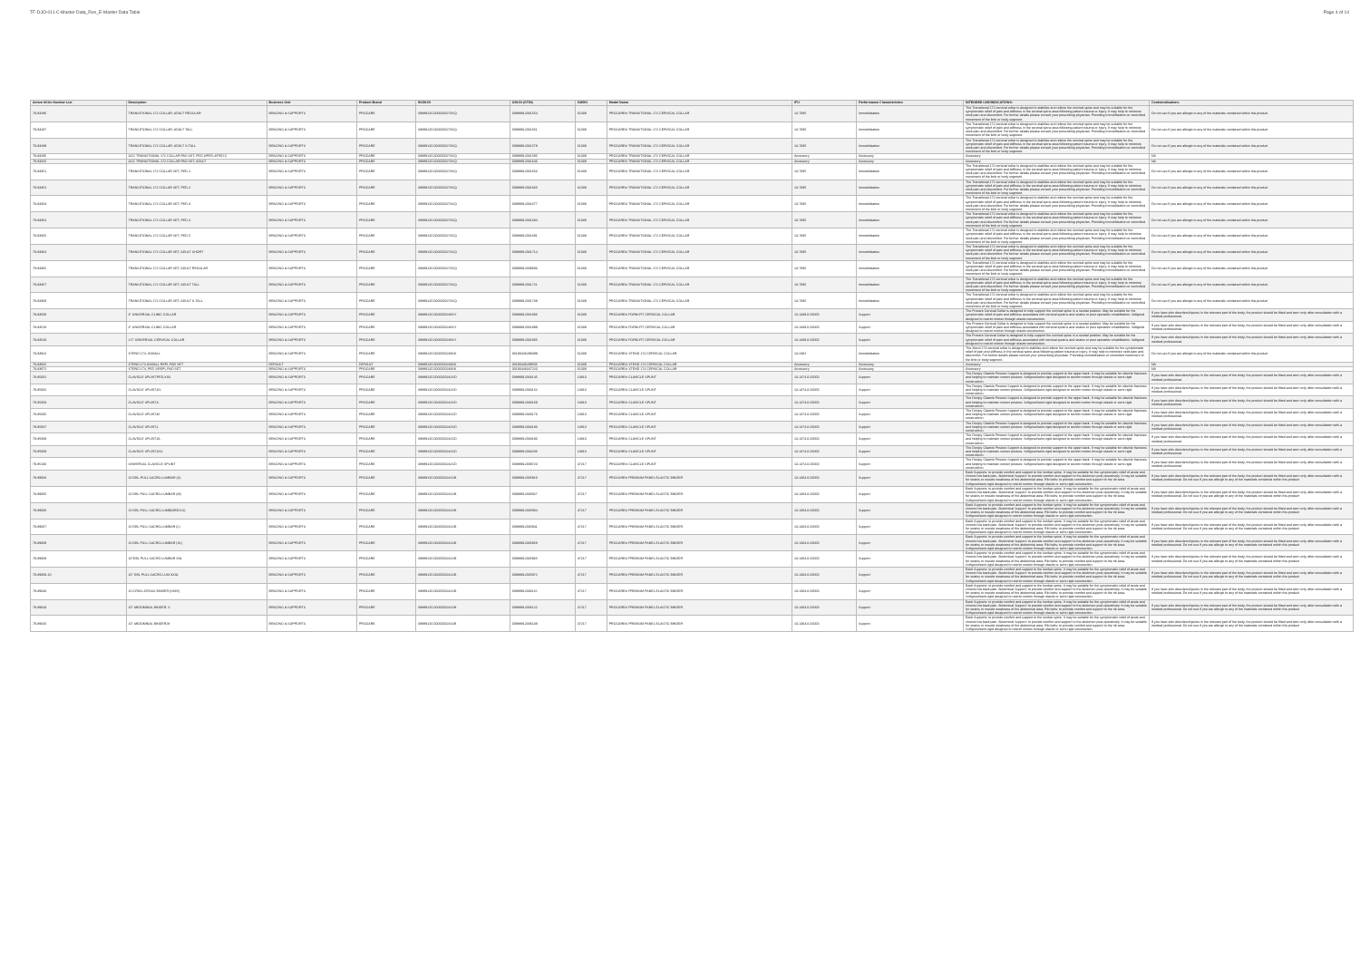TF-DJO-011-C-Master Data_Rev_E-Master Data Table Page 4 of 14
| Active SKUs Number List | Description | Business Unit | Product Brand | BUDI-DI | UDI-DI (GTIN) | GMDN | Model Name | IFU | Performance Characteristics | INTENDED USE/INDICATIONS: | Contraindications |
| --- | --- | --- | --- | --- | --- | --- | --- | --- | --- | --- | --- |
| 79-83286 | TRANSITIONAL 172 COLLAR, ADULT REGULAR | BRACING & SUPPORTS | PROCARE | 0888912DJO00000273SQ | 00888912031554 | 61039 | PROCARE® TRANSITIONAL 172 CERVICAL COLLAR | 13-7085 | Immobilization | The Transitional 172 cervical collar is designed to stabilize and relieve the cervical spine and may be suitable for the symptomatic relief of pain and stiffness in the cervical spine area following patient trauma or injury. It may help to minimize neck pain and discomfort. For further details please consult your prescribing physician. Providing immobilization or controlled movement of the limb or body segment. | Do not use if you are allergic to any of the materials contained within this product |
| 79-83287 | TRANSITIONAL 172 COLLAR, ADULT TALL | BRACING & SUPPORTS | PROCARE | 0888912DJO00000273SQ | 00888912031561 | 61039 | PROCARE® TRANSITIONAL 172 CERVICAL COLLAR | 13-7085 | Immobilization | The Transitional 172 cervical collar is designed to stabilize and relieve the cervical spine and may be suitable for the symptomatic relief of pain and stiffness in the cervical spine area following patient trauma or injury. It may help to minimize neck pain and discomfort. For further details please consult your prescribing physician. Providing immobilization or controlled movement of the limb or body segment. | Do not use if you are allergic to any of the materials contained within this product |
| 79-83288 | TRANSITIONAL 172 COLLAR, ADULT X-TALL | BRACING & SUPPORTS | PROCARE | 0888912DJO00000273SQ | 00888912031578 | 61039 | PROCARE® TRANSITIONAL 172 CERVICAL COLLAR | 13-7085 | Immobilization | The Transitional 172 cervical collar is designed to stabilize and relieve the cervical spine and may be suitable for the symptomatic relief of pain and stiffness in the cervical spine area following patient trauma or injury. It may help to minimize neck pain and discomfort. For further details please consult your prescribing physician. Providing immobilization or controlled movement of the limb or body segment. | Do not use if you are allergic to any of the materials contained within this product |
| 79-83295 | ACC TRANSITIONAL 172 COLLAR PAD SET, PED-3/PED-4/PED-5 | BRACING & SUPPORTS | PROCARE | 0888912DJO00000273SQ | 00888912031585 | 61039 | PROCARE® TRANSITIONAL 172 CERVICAL COLLAR | Accessory | Accessory | Accessory | NA |
| 79-83325 | ACC TRANSITIONAL 172 COLLAR PAD SET, ADULT | BRACING & SUPPORTS | PROCARE | 0888912DJO00000273SQ | 00888912031646 | 61039 | PROCARE® TRANSITIONAL 172 CERVICAL COLLAR | Accessory | Accessory | Accessory | NA |
| 79-83351 | TRANSITIONAL 172 COLLAR SET, PED-1 | BRACING & SUPPORTS | PROCARE | 0888912DJO00000273SQ | 00888912031653 | 61039 | PROCARE® TRANSITIONAL 172 CERVICAL COLLAR | 13-7085 | Immobilization | The Transitional 172 cervical collar is designed to stabilize and relieve the cervical spine and may be suitable for the symptomatic relief of pain and stiffness in the cervical spine area following patient trauma or injury. It may help to minimize neck pain and discomfort. For further details please consult your prescribing physician. Providing immobilization or controlled movement of the limb or body segment. | Do not use if you are allergic to any of the materials contained within this product |
| 79-83352 | TRANSITIONAL 172 COLLAR SET, PED-2 | BRACING & SUPPORTS | PROCARE | 0888912DJO00000273SQ | 00888912031660 | 61039 | PROCARE® TRANSITIONAL 172 CERVICAL COLLAR | 13-7085 | Immobilization | The Transitional 172 cervical collar is designed to stabilize and relieve the cervical spine and may be suitable for the symptomatic relief of pain and stiffness in the cervical spine area following patient trauma or injury. It may help to minimize neck pain and discomfort. For further details please consult your prescribing physician. Providing immobilization or controlled movement of the limb or body segment. | Do not use if you are allergic to any of the materials contained within this product |
| 79-83353 | TRANSITIONAL 172 COLLAR SET, PED-3 | BRACING & SUPPORTS | PROCARE | 0888912DJO00000273SQ | 00888912031677 | 61039 | PROCARE® TRANSITIONAL 172 CERVICAL COLLAR | 13-7085 | Immobilization | The Transitional 172 cervical collar is designed to stabilize and relieve the cervical spine and may be suitable for the symptomatic relief of pain and stiffness in the cervical spine area following patient trauma or injury. It may help to minimize neck pain and discomfort. For further details please consult your prescribing physician. Providing immobilization or controlled movement of the limb or body segment. | Do not use if you are allergic to any of the materials contained within this product |
| 79-83354 | TRANSITIONAL 172 COLLAR SET, PED-4 | BRACING & SUPPORTS | PROCARE | 0888912DJO00000273SQ | 00888912031684 | 61039 | PROCARE® TRANSITIONAL 172 CERVICAL COLLAR | 13-7085 | Immobilization | The Transitional 172 cervical collar is designed to stabilize and relieve the cervical spine and may be suitable for the symptomatic relief of pain and stiffness in the cervical spine area following patient trauma or injury. It may help to minimize neck pain and discomfort. For further details please consult your prescribing physician. Providing immobilization or controlled movement of the limb or body segment. | Do not use if you are allergic to any of the materials contained within this product |
| 79-83355 | TRANSITIONAL 172 COLLAR SET, PED-5 | BRACING & SUPPORTS | PROCARE | 0888912DJO00000273SQ | 00888912031691 | 61039 | PROCARE® TRANSITIONAL 172 CERVICAL COLLAR | 13-7085 | Immobilization | The Transitional 172 cervical collar is designed to stabilize and relieve the cervical spine and may be suitable for the symptomatic relief of pain and stiffness in the cervical spine area following patient trauma or injury. It may help to minimize neck pain and discomfort. For further details please consult your prescribing physician. Providing immobilization or controlled movement of the limb or body segment. | Do not use if you are allergic to any of the materials contained within this product |
| 79-83364 | TRANSITIONAL 172 COLLAR SET, ADULT SHORT | BRACING & SUPPORTS | PROCARE | 0888912DJO00000273SQ | 00888912031714 | 61039 | PROCARE® TRANSITIONAL 172 CERVICAL COLLAR | 13-7085 | Immobilization | The Transitional 172 cervical collar is designed to stabilize and relieve the cervical spine and may be suitable for the symptomatic relief of pain and stiffness in the cervical spine area following patient trauma or injury. It may help to minimize neck pain and discomfort. For further details please consult your prescribing physician. Providing immobilization or controlled movement of the limb or body segment. | Do not use if you are allergic to any of the materials contained within this product |
| 79-83365 | TRANSITIONAL 172 COLLAR SET, ADULT REGULAR | BRACING & SUPPORTS | PROCARE | 0888912DJO00000273SQ | 00888912009683 | 61039 | PROCARE® TRANSITIONAL 172 CERVICAL COLLAR | 13-7085 | Immobilization | The Transitional 172 cervical collar is designed to stabilize and relieve the cervical spine and may be suitable for the symptomatic relief of pain and stiffness in the cervical spine area following patient trauma or injury. It may help to minimize neck pain and discomfort. For further details please consult your prescribing physician. Providing immobilization or controlled movement of the limb or body segment. | Do not use if you are allergic to any of the materials contained within this product |
| 79-83367 | TRANSITIONAL 172 COLLAR SET, ADULT TALL | BRACING & SUPPORTS | PROCARE | 0888912DJO00000273SQ | 00888912031721 | 61039 | PROCARE® TRANSITIONAL 172 CERVICAL COLLAR | 13-7085 | Immobilization | The Transitional 172 cervical collar is designed to stabilize and relieve the cervical spine and may be suitable for the symptomatic relief of pain and stiffness in the cervical spine area following patient trauma or injury. It may help to minimize neck pain and discomfort. For further details please consult your prescribing physician. Providing immobilization or controlled movement of the limb or body segment. | Do not use if you are allergic to any of the materials contained within this product |
| 79-83368 | TRANSITIONAL 172 COLLAR SET, ADULT X-TALL | BRACING & SUPPORTS | PROCARE | 0888912DJO00000273SQ | 00888912031738 | 61039 | PROCARE® TRANSITIONAL 172 CERVICAL COLLAR | 13-7085 | Immobilization | The Transitional 172 cervical collar is designed to stabilize and relieve the cervical spine and may be suitable for the symptomatic relief of pain and stiffness in the cervical spine area following patient trauma or injury. It may help to minimize neck pain and discomfort. For further details please consult your prescribing physician. Providing immobilization or controlled movement of the limb or body segment. | Do not use if you are allergic to any of the materials contained within this product |
| 79-83500 | 3" UNIVERSAL CLINIC COLLAR | BRACING & SUPPORTS | PROCARE | 0888912DJO00000248SY | 00888912031806 | 61039 | PROCARE® FORM-FIT CERVICAL COLLAR | 13-1338-0-00000 | Support | The Procare Cervical Collar is designed to help support the cervical spine in a neutral position. May be suitable for the symptomatic relief of pain and stiffness associated with cervical sprains and strains or post operative rehabilitation. Softgood designed to restrict motion through elastic construction. | If you have skin disorders/injuries in the relevant part of the body, the product should be fitted and worn only after consultation with a medical professional. |
| 79-83510 | 4" UNIVERSAL CLINIC COLLAR | BRACING & SUPPORTS | PROCARE | 0888912DJO00000248SY | 00888912031899 | 61039 | PROCARE® FORM-FIT CERVICAL COLLAR | 13-1338-0-00000 | Support | The Procare Cervical Collar is designed to help support the cervical spine in a neutral position. May be suitable for the symptomatic relief of pain and stiffness associated with cervical sprains and strains or post operative rehabilitation. Softgood designed to restrict motion through elastic construction. | If you have skin disorders/injuries in the relevant part of the body, the product should be fitted and worn only after consultation with a medical professional. |
| 79-83520 | 2.5" UNIVERSAL CERVICAL COLLAR | BRACING & SUPPORTS | PROCARE | 0888912DJO00000248SY | 00888912031905 | 61039 | PROCARE® FORM-FIT CERVICAL COLLAR | 13-1338-0-00000 | Support | The Procare Cervical Collar is designed to help support the cervical spine in a neutral position. May be suitable for the symptomatic relief of pain and stiffness associated with cervical sprains and strains or post operative rehabilitation. Softgood designed to restrict motion through elastic construction. | If you have skin disorders/injuries in the relevant part of the body, the product should be fitted and worn only after consultation with a medical professional. |
| 79-83922 | XTEND 174, XSMALL | BRACING & SUPPORTS | PROCARE | 0888912DJO00000249SK | 00190446298499 | 61039 | PROCARE® XTEND 174 CERVICAL COLLAR | 13-2381 | Immobilization | The Xtend 174 cervical collar is designed to stabilize and relieve the cervical spine and may be suitable for the symptomatic relief of pain and stiffness in the cervical spine area following patient trauma or injury. It may help to minimize neck pain and discomfort. For further details please consult your prescribing physician. Providing immobilization or controlled movement of the limb or body segment. | Do not use if you are allergic to any of the materials contained within this product |
| 79-83942 | XTEND 174 XSMALL REPL PAD SET | DEFAULT | DEFAULT | 0888912DJO00000249SK | 00190446298505 | 61039 | PROCARE® XTEND 174 CERVICAL COLLAR | Accessory | Accessory | Accessory | NA |
| 79-83972 | XTEND 174, PED 1/REPL PAD SET | BRACING & SUPPORTS | PROCARE | 0888912DJO00000249SK | 00190446347220 | 61039 | PROCARE® XTEND 174 CERVICAL COLLAR | Accessory | Accessory | Accessory | NA |
| 79-85001 | CLAVICLE SPLINT,PED,XXS | BRACING & SUPPORTS | PROCARE | 0888912DJO00000242SD | 00888912033145 | 13810 | PROCARE® CLAVICLE SPLINT | 13-1374-0-00000 | Support | The Donjoy Clavicle Posture Support is designed to provide support to the upper back. It may be suitable for clavicle fractures and helping to maintain correct posture. Softgood/semi-rigid designed to restrict motion through elastic or semi-rigid construction. | If you have skin disorders/injuries in the relevant part of the body, the product should be fitted and worn only after consultation with a medical professional. |
| 79-85002 | CLAVICLE SPLINT,XS | BRACING & SUPPORTS | PROCARE | 0888912DJO00000242SD | 00888912033152 | 13810 | PROCARE® CLAVICLE SPLINT | 13-1374-0-00000 | Support | The Donjoy Clavicle Posture Support is designed to provide support to the upper back. It may be suitable for clavicle fractures and helping to maintain correct posture. Softgood/semi-rigid designed to restrict motion through elastic or semi-rigid construction. | If you have skin disorders/injuries in the relevant part of the body, the product should be fitted and worn only after consultation with a medical professional. |
| 79-85003 | CLAVICLE SPLINT,S | BRACING & SUPPORTS | PROCARE | 0888912DJO00000242SD | 00888912033169 | 13810 | PROCARE® CLAVICLE SPLINT | 13-1374-0-00000 | Support | The Donjoy Clavicle Posture Support is designed to provide support to the upper back. It may be suitable for clavicle fractures and helping to maintain correct posture. Softgood/semi-rigid designed to restrict motion through elastic or semi-rigid construction. | If you have skin disorders/injuries in the relevant part of the body, the product should be fitted and worn only after consultation with a medical professional. |
| 79-85005 | CLAVICLE SPLINT,M | BRACING & SUPPORTS | PROCARE | 0888912DJO00000242SD | 00888912033176 | 13810 | PROCARE® CLAVICLE SPLINT | 13-1374-0-00000 | Support | The Donjoy Clavicle Posture Support is designed to provide support to the upper back. It may be suitable for clavicle fractures and helping to maintain correct posture. Softgood/semi-rigid designed to restrict motion through elastic or semi-rigid construction. | If you have skin disorders/injuries in the relevant part of the body, the product should be fitted and worn only after consultation with a medical professional. |
| 79-85007 | CLAVICLE SPLINT,L | BRACING & SUPPORTS | PROCARE | 0888912DJO00000242SD | 00888912033183 | 13810 | PROCARE® CLAVICLE SPLINT | 13-1374-0-00000 | Support | The Donjoy Clavicle Posture Support is designed to provide support to the upper back. It may be suitable for clavicle fractures and helping to maintain correct posture. Softgood/semi-rigid designed to restrict motion through elastic or semi-rigid construction. | If you have skin disorders/injuries in the relevant part of the body, the product should be fitted and worn only after consultation with a medical professional. |
| 79-85008 | CLAVICLE SPLINT,XL | BRACING & SUPPORTS | PROCARE | 0888912DJO00000242SD | 00888912033190 | 13810 | PROCARE® CLAVICLE SPLINT | 13-1374-0-00000 | Support | The Donjoy Clavicle Posture Support is designed to provide support to the upper back. It may be suitable for clavicle fractures and helping to maintain correct posture. Softgood/semi-rigid designed to restrict motion through elastic or semi-rigid construction. | If you have skin disorders/injuries in the relevant part of the body, the product should be fitted and worn only after consultation with a medical professional. |
| 79-85009 | CLAVICLE SPLINT,XXL | BRACING & SUPPORTS | PROCARE | 0888912DJO00000242SD | 00888912033206 | 13810 | PROCARE® CLAVICLE SPLINT | 13-1374-0-00000 | Support | The Donjoy Clavicle Posture Support is designed to provide support to the upper back. It may be suitable for clavicle fractures and helping to maintain correct posture. Softgood/semi-rigid designed to restrict motion through elastic or semi-rigid construction. | If you have skin disorders/injuries in the relevant part of the body, the product should be fitted and worn only after consultation with a medical professional. |
| 79-85100 | UNIVERSAL CLAVICLE SPLINT | BRACING & SUPPORTS | PROCARE | 0888912DJO00000242SD | 00888912009720 | 47217 | PROCARE® CLAVICLE SPLINT | 13-1374-0-00000 | Support | The Donjoy Clavicle Posture Support is designed to provide support to the upper back. It may be suitable for clavicle fractures and helping to maintain correct posture. Softgood/semi-rigid designed to restrict motion through elastic or semi-rigid construction. | If you have skin disorders/injuries in the relevant part of the body, the product should be fitted and worn only after consultation with a medical professional. |
| 79-89003 | 10 DBL-PULL SACRO-LUMBAR (S) | BRACING & SUPPORTS | PROCARE | 0888912DJO00000241SB | 00888912035910 | 47217 | PROCARE® PREMIUM PANEL ELASTIC BINDER | 13-1363-0-00000 | Support | Back Supports: to provide comfort and support to the lumbar spine. It may be suitable for the symptomatic relief of acute and chronic low back pain. Abdominal Support: to provide comfort and support to the abdomen post-operatively. It may be suitable for strains or muscle weakness of the abdominal area. Rib belts: to provide comfort and support to the rib area. Softgood/semi-rigid designed to restrict motion through elastic or semi-rigid construction. | If you have skin disorders/injuries in the relevant part of the body, the product should be fitted and worn only after consultation with a medical professional. Do not use if you are allergic to any of the materials contained within this product |
| 79-89005 | 10 DBL PULL SACRO-LUMBAR (M) | BRACING & SUPPORTS | PROCARE | 0888912DJO00000241SB | 00888912035927 | 47217 | PROCARE® PREMIUM PANEL ELASTIC BINDER | 13-1363-0-00000 | Support | Back Supports: to provide comfort and support to the lumbar spine. It may be suitable for the symptomatic relief of acute and chronic low back pain. Abdominal Support: to provide comfort and support to the abdomen post-operatively. It may be suitable for strains or muscle weakness of the abdominal area. Rib belts: to provide comfort and support to the rib area. Softgood/semi-rigid designed to restrict motion through elastic or semi-rigid construction. | If you have skin disorders/injuries in the relevant part of the body, the product should be fitted and worn only after consultation with a medical professional. Do not use if you are allergic to any of the materials contained within this product |
| 79-89006 | 10 DBL PULL SACRO-LUMB(MED/LG) | BRACING & SUPPORTS | PROCARE | 0888912DJO00000241SB | 00888912035934 | 47217 | PROCARE® PREMIUM PANEL ELASTIC BINDER | 13-1363-0-00000 | Support | Back Supports: to provide comfort and support to the lumbar spine. It may be suitable for the symptomatic relief of acute and chronic low back pain. Abdominal Support: to provide comfort and support to the abdomen post-operatively. It may be suitable for strains or muscle weakness of the abdominal area. Rib belts: to provide comfort and support to the rib area. Softgood/semi-rigid designed to restrict motion through elastic or semi-rigid construction. | If you have skin disorders/injuries in the relevant part of the body, the product should be fitted and worn only after consultation with a medical professional. Do not use if you are allergic to any of the materials contained within this product |
| 79-89007 | 10 DBL PULL SACRO-LUMBAR (L) | BRACING & SUPPORTS | PROCARE | 0888912DJO00000241SB | 00888912035941 | 47217 | PROCARE® PREMIUM PANEL ELASTIC BINDER | 13-1363-0-00000 | Support | Back Supports: to provide comfort and support to the lumbar spine. It may be suitable for the symptomatic relief of acute and chronic low back pain. Abdominal Support: to provide comfort and support to the abdomen post-operatively. It may be suitable for strains or muscle weakness of the abdominal area. Rib belts: to provide comfort and support to the rib area. Softgood/semi-rigid designed to restrict motion through elastic or semi-rigid construction. | If you have skin disorders/injuries in the relevant part of the body, the product should be fitted and worn only after consultation with a medical professional. Do not use if you are allergic to any of the materials contained within this product |
| 79-89008 | 10 DBL PULL SACRO-LUMBAR (XL) | BRACING & SUPPORTS | PROCARE | 0888912DJO00000241SB | 00888912035958 | 47217 | PROCARE® PREMIUM PANEL ELASTIC BINDER | 13-1363-0-00000 | Support | Back Supports: to provide comfort and support to the lumbar spine. It may be suitable for the symptomatic relief of acute and chronic low back pain. Abdominal Support: to provide comfort and support to the abdomen post-operatively. It may be suitable for strains or muscle weakness of the abdominal area. Rib belts: to provide comfort and support to the rib area. Softgood/semi-rigid designed to restrict motion through elastic or semi-rigid construction. | If you have skin disorders/injuries in the relevant part of the body, the product should be fitted and worn only after consultation with a medical professional. Do not use if you are allergic to any of the materials contained within this product |
| 79-89009 | 10"DBL PULL SACRO LUMBAR XXL | BRACING & SUPPORTS | PROCARE | 0888912DJO00000241SB | 00888912035965 | 47217 | PROCARE® PREMIUM PANEL ELASTIC BINDER | 13-1363-0-00000 | Support | Back Supports: to provide comfort and support to the lumbar spine. It may be suitable for the symptomatic relief of acute and chronic low back pain. Abdominal Support: to provide comfort and support to the abdomen post-operatively. It may be suitable for strains or muscle weakness of the abdominal area. Rib belts: to provide comfort and support to the rib area. Softgood/semi-rigid designed to restrict motion through elastic or semi-rigid construction. | If you have skin disorders/injuries in the relevant part of the body, the product should be fitted and worn only after consultation with a medical professional. Do not use if you are allergic to any of the materials contained within this product |
| 79-89009-10 | 10" DBL PULL SACRO LUM XXXL | BRACING & SUPPORTS | PROCARE | 0888912DJO00000241SB | 00888912035972 | 47217 | PROCARE® PREMIUM PANEL ELASTIC BINDER | 13-1363-0-00000 | Support | Back Supports: to provide comfort and support to the lumbar spine. It may be suitable for the symptomatic relief of acute and chronic low back pain. Abdominal Support: to provide comfort and support to the abdomen post-operatively. It may be suitable for strains or muscle weakness of the abdominal area. Rib belts: to provide comfort and support to the rib area. Softgood/semi-rigid designed to restrict motion through elastic or semi-rigid construction. | If you have skin disorders/injuries in the relevant part of the body, the product should be fitted and worn only after consultation with a medical professional. Do not use if you are allergic to any of the materials contained within this product |
| 79-89040 | 10 CRISS-CROSS BINDER (UNIV) | BRACING & SUPPORTS | PROCARE | 0888912DJO00000241SB | 00888912036115 | 47217 | PROCARE® PREMIUM PANEL ELASTIC BINDER | 13-1363-0-00000 | Support | Back Supports: to provide comfort and support to the lumbar spine. It may be suitable for the symptomatic relief of acute and chronic low back pain. Abdominal Support: to provide comfort and support to the abdomen post-operatively. It may be suitable for strains or muscle weakness of the abdominal area. Rib belts: to provide comfort and support to the rib area. Softgood/semi-rigid designed to restrict motion through elastic or semi-rigid construction. | If you have skin disorders/injuries in the relevant part of the body, the product should be fitted and worn only after consultation with a medical professional. Do not use if you are allergic to any of the materials contained within this product |
| 79-89043 | 10" ABDOMINAL BINDER, S | BRACING & SUPPORTS | PROCARE | 0888912DJO00000241SB | 00888912036122 | 47217 | PROCARE® PREMIUM PANEL ELASTIC BINDER | 13-1363-0-00000 | Support | Back Supports: to provide comfort and support to the lumbar spine. It may be suitable for the symptomatic relief of acute and chronic low back pain. Abdominal Support: to provide comfort and support to the abdomen post-operatively. It may be suitable for strains or muscle weakness of the abdominal area. Rib belts: to provide comfort and support to the rib area. Softgood/semi-rigid designed to restrict motion through elastic or semi-rigid construction. | If you have skin disorders/injuries in the relevant part of the body, the product should be fitted and worn only after consultation with a medical professional. Do not use if you are allergic to any of the materials contained within this product |
| 79-89045 | 10" ABDOMINAL BINDER,M | BRACING & SUPPORTS | PROCARE | 0888912DJO00000241SB | 00888912036139 | 47217 | PROCARE® PREMIUM PANEL ELASTIC BINDER | 13-1363-0-00000 | Support | Back Supports: to provide comfort and support to the lumbar spine. It may be suitable for the symptomatic relief of acute and chronic low back pain. Abdominal Support: to provide comfort and support to the abdomen post-operatively. It may be suitable for strains or muscle weakness of the abdominal area. Rib belts: to provide comfort and support to the rib area. Softgood/semi-rigid designed to restrict motion through elastic or semi-rigid construction. | If you have skin disorders/injuries in the relevant part of the body, the product should be fitted and worn only after consultation with a medical professional. Do not use if you are allergic to any of the materials contained within this product |